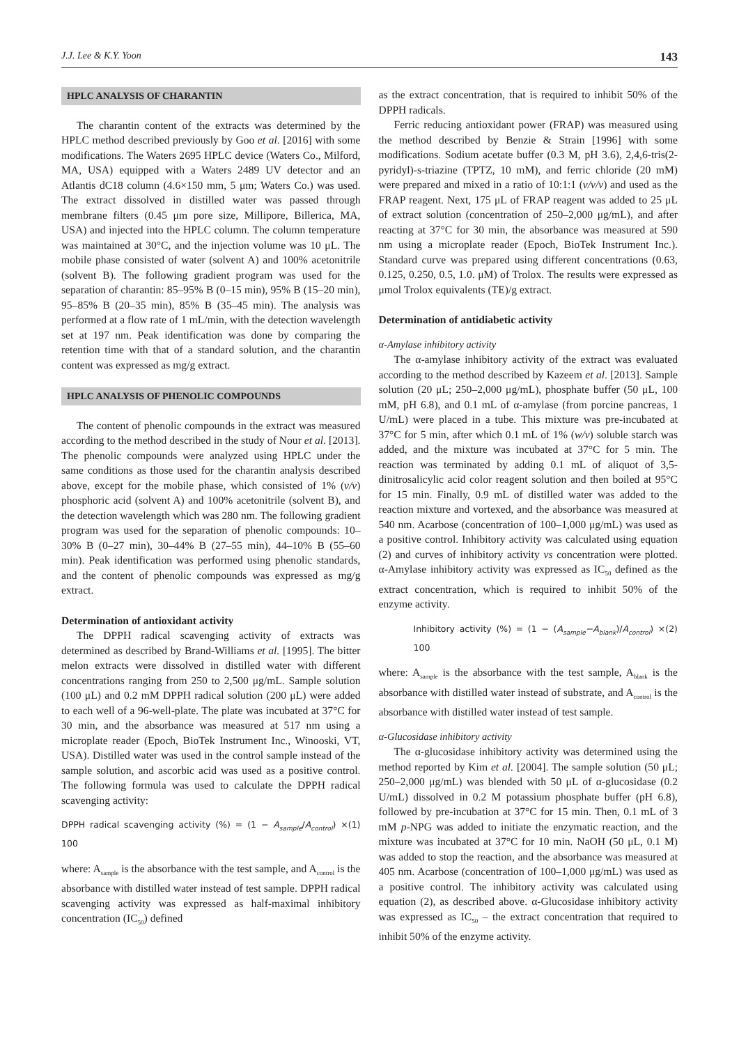J.J. Lee & K.Y. Yoon 143
HPLC ANALYSIS OF CHARANTIN
The charantin content of the extracts was determined by the HPLC method described previously by Goo et al. [2016] with some modifications. The Waters 2695 HPLC device (Waters Co., Milford, MA, USA) equipped with a Waters 2489 UV detector and an Atlantis dC18 column (4.6×150 mm, 5 μm; Waters Co.) was used. The extract dissolved in distilled water was passed through membrane filters (0.45 μm pore size, Millipore, Billerica, MA, USA) and injected into the HPLC column. The column temperature was maintained at 30°C, and the injection volume was 10 μL. The mobile phase consisted of water (solvent A) and 100% acetonitrile (solvent B). The following gradient program was used for the separation of charantin: 85–95% B (0–15 min), 95% B (15–20 min), 95–85% B (20–35 min), 85% B (35–45 min). The analysis was performed at a flow rate of 1 mL/min, with the detection wavelength set at 197 nm. Peak identification was done by comparing the retention time with that of a standard solution, and the charantin content was expressed as mg/g extract.
HPLC ANALYSIS OF PHENOLIC COMPOUNDS
The content of phenolic compounds in the extract was measured according to the method described in the study of Nour et al. [2013]. The phenolic compounds were analyzed using HPLC under the same conditions as those used for the charantin analysis described above, except for the mobile phase, which consisted of 1% (v/v) phosphoric acid (solvent A) and 100% acetonitrile (solvent B), and the detection wavelength which was 280 nm. The following gradient program was used for the separation of phenolic compounds: 10–30% B (0–27 min), 30–44% B (27–55 min), 44–10% B (55–60 min). Peak identification was performed using phenolic standards, and the content of phenolic compounds was expressed as mg/g extract.
Determination of antioxidant activity
The DPPH radical scavenging activity of extracts was determined as described by Brand-Williams et al. [1995]. The bitter melon extracts were dissolved in distilled water with different concentrations ranging from 250 to 2,500 μg/mL. Sample solution (100 μL) and 0.2 mM DPPH radical solution (200 μL) were added to each well of a 96-well-plate. The plate was incubated at 37°C for 30 min, and the absorbance was measured at 517 nm using a microplate reader (Epoch, BioTek Instrument Inc., Winooski, VT, USA). Distilled water was used in the control sample instead of the sample solution, and ascorbic acid was used as a positive control. The following formula was used to calculate the DPPH radical scavenging activity:
DPPH radical scavenging activity (%) = (1 − A<sub>sample</sub>/A<sub>control</sub>) × 100 (1)
where: A<sub>sample</sub> is the absorbance with the test sample, and A<sub>control</sub> is the absorbance with distilled water instead of test sample. DPPH radical scavenging activity was expressed as half-maximal inhibitory concentration (IC<sub>50</sub>) defined
as the extract concentration, that is required to inhibit 50% of the DPPH radicals.
Ferric reducing antioxidant power (FRAP) was measured using the method described by Benzie & Strain [1996] with some modifications. Sodium acetate buffer (0.3 M, pH 3.6), 2,4,6-tris(2-pyridyl)-s-triazine (TPTZ, 10 mM), and ferric chloride (20 mM) were prepared and mixed in a ratio of 10:1:1 (v/v/v) and used as the FRAP reagent. Next, 175 μL of FRAP reagent was added to 25 μL of extract solution (concentration of 250–2,000 μg/mL), and after reacting at 37°C for 30 min, the absorbance was measured at 590 nm using a microplate reader (Epoch, BioTek Instrument Inc.). Standard curve was prepared using different concentrations (0.63, 0.125, 0.250, 0.5, 1.0. μM) of Trolox. The results were expressed as μmol Trolox equivalents (TE)/g extract.
Determination of antidiabetic activity
α-Amylase inhibitory activity
The α-amylase inhibitory activity of the extract was evaluated according to the method described by Kazeem et al. [2013]. Sample solution (20 μL; 250–2,000 μg/mL), phosphate buffer (50 μL, 100 mM, pH 6.8), and 0.1 mL of α-amylase (from porcine pancreas, 1 U/mL) were placed in a tube. This mixture was pre-incubated at 37°C for 5 min, after which 0.1 mL of 1% (w/v) soluble starch was added, and the mixture was incubated at 37°C for 5 min. The reaction was terminated by adding 0.1 mL of aliquot of 3,5-dinitrosalicylic acid color reagent solution and then boiled at 95°C for 15 min. Finally, 0.9 mL of distilled water was added to the reaction mixture and vortexed, and the absorbance was measured at 540 nm. Acarbose (concentration of 100–1,000 μg/mL) was used as a positive control. Inhibitory activity was calculated using equation (2) and curves of inhibitory activity vs concentration were plotted. α-Amylase inhibitory activity was expressed as IC<sub>50</sub> defined as the extract concentration, which is required to inhibit 50% of the enzyme activity.
Inhibitory activity (%) = (1 − (A<sub>sample</sub>−A<sub>blank</sub>)/A<sub>control</sub>) × 100 (2)
where: A<sub>sample</sub> is the absorbance with the test sample, A<sub>blank</sub> is the absorbance with distilled water instead of substrate, and A<sub>control</sub> is the absorbance with distilled water instead of test sample.
α-Glucosidase inhibitory activity
The α-glucosidase inhibitory activity was determined using the method reported by Kim et al. [2004]. The sample solution (50 μL; 250–2,000 μg/mL) was blended with 50 μL of α-glucosidase (0.2 U/mL) dissolved in 0.2 M potassium phosphate buffer (pH 6.8), followed by pre-incubation at 37°C for 15 min. Then, 0.1 mL of 3 mM p-NPG was added to initiate the enzymatic reaction, and the mixture was incubated at 37°C for 10 min. NaOH (50 μL, 0.1 M) was added to stop the reaction, and the absorbance was measured at 405 nm. Acarbose (concentration of 100–1,000 μg/mL) was used as a positive control. The inhibitory activity was calculated using equation (2), as described above. α-Glucosidase inhibitory activity was expressed as IC<sub>50</sub> – the extract concentration that required to inhibit 50% of the enzyme activity.